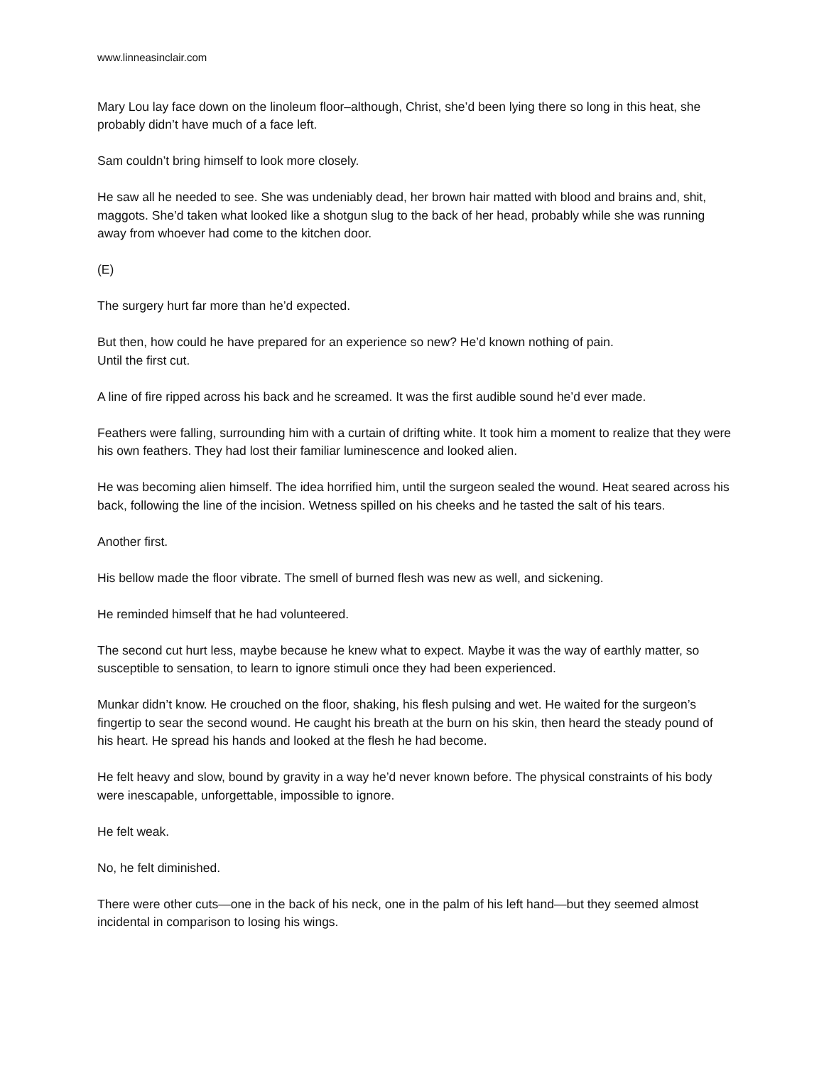www.linneasinclair.com
Mary Lou lay face down on the linoleum floor–although, Christ, she’d been lying there so long in this heat, she probably didn’t have much of a face left.
Sam couldn’t bring himself to look more closely.
He saw all he needed to see. She was undeniably dead, her brown hair matted with blood and brains and, shit, maggots. She’d taken what looked like a shotgun slug to the back of her head, probably while she was running away from whoever had come to the kitchen door.
(E)
The surgery hurt far more than he’d expected.
But then, how could he have prepared for an experience so new? He’d known nothing of pain.
Until the first cut.
A line of fire ripped across his back and he screamed. It was the first audible sound he’d ever made.
Feathers were falling, surrounding him with a curtain of drifting white. It took him a moment to realize that they were his own feathers. They had lost their familiar luminescence and looked alien.
He was becoming alien himself. The idea horrified him, until the surgeon sealed the wound. Heat seared across his back, following the line of the incision. Wetness spilled on his cheeks and he tasted the salt of his tears.
Another first.
His bellow made the floor vibrate. The smell of burned flesh was new as well, and sickening.
He reminded himself that he had volunteered.
The second cut hurt less, maybe because he knew what to expect. Maybe it was the way of earthly matter, so susceptible to sensation, to learn to ignore stimuli once they had been experienced.
Munkar didn’t know. He crouched on the floor, shaking, his flesh pulsing and wet. He waited for the surgeon’s fingertip to sear the second wound. He caught his breath at the burn on his skin, then heard the steady pound of his heart. He spread his hands and looked at the flesh he had become.
He felt heavy and slow, bound by gravity in a way he’d never known before. The physical constraints of his body were inescapable, unforgettable, impossible to ignore.
He felt weak.
No, he felt diminished.
There were other cuts—one in the back of his neck, one in the palm of his left hand—but they seemed almost incidental in comparison to losing his wings.